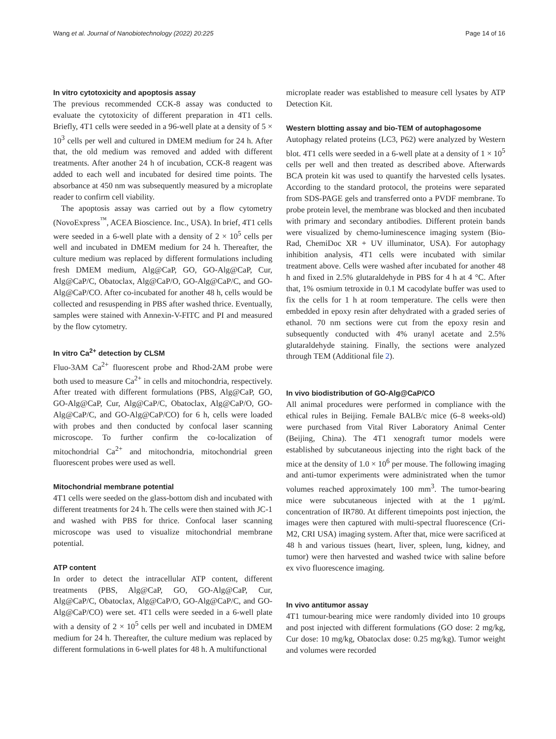Wang et al. Journal of Nanobiotechnology (2022) 20:225 Page 14 of 16
In vitro cytotoxicity and apoptosis assay
The previous recommended CCK-8 assay was conducted to evaluate the cytotoxicity of different preparation in 4T1 cells. Briefly, 4T1 cells were seeded in a 96-well plate at a density of 5 × 10<sup>3</sup> cells per well and cultured in DMEM medium for 24 h. After that, the old medium was removed and added with different treatments. After another 24 h of incubation, CCK-8 reagent was added to each well and incubated for desired time points. The absorbance at 450 nm was subsequently measured by a microplate reader to confirm cell viability.
The apoptosis assay was carried out by a flow cytometry (NovoExpress<sup>™</sup>, ACEA Bioscience. Inc., USA). In brief, 4T1 cells were seeded in a 6-well plate with a density of 2 × 10<sup>5</sup> cells per well and incubated in DMEM medium for 24 h. Thereafter, the culture medium was replaced by different formulations including fresh DMEM medium, Alg@CaP, GO, GO-Alg@CaP, Cur, Alg@CaP/C, Obatoclax, Alg@CaP/O, GO-Alg@CaP/C, and GO-Alg@CaP/CO. After co-incubated for another 48 h, cells would be collected and resuspending in PBS after washed thrice. Eventually, samples were stained with Annexin-V-FITC and PI and measured by the flow cytometry.
In vitro Ca<sup>2+</sup> detection by CLSM
Fluo-3AM Ca<sup>2+</sup> fluorescent probe and Rhod-2AM probe were both used to measure Ca<sup>2+</sup> in cells and mitochondria, respectively. After treated with different formulations (PBS, Alg@CaP, GO, GO-Alg@CaP, Cur, Alg@CaP/C, Obatoclax, Alg@CaP/O, GO-Alg@CaP/C, and GO-Alg@CaP/CO) for 6 h, cells were loaded with probes and then conducted by confocal laser scanning microscope. To further confirm the co-localization of mitochondrial Ca<sup>2+</sup> and mitochondria, mitochondrial green fluorescent probes were used as well.
Mitochondrial membrane potential
4T1 cells were seeded on the glass-bottom dish and incubated with different treatments for 24 h. The cells were then stained with JC-1 and washed with PBS for thrice. Confocal laser scanning microscope was used to visualize mitochondrial membrane potential.
ATP content
In order to detect the intracellular ATP content, different treatments (PBS, Alg@CaP, GO, GO-Alg@CaP, Cur, Alg@CaP/C, Obatoclax, Alg@CaP/O, GO-Alg@CaP/C, and GO-Alg@CaP/CO) were set. 4T1 cells were seeded in a 6-well plate with a density of 2 × 10<sup>5</sup> cells per well and incubated in DMEM medium for 24 h. Thereafter, the culture medium was replaced by different formulations in 6-well plates for 48 h. A multifunctional
microplate reader was established to measure cell lysates by ATP Detection Kit.
Western blotting assay and bio-TEM of autophagosome
Autophagy related proteins (LC3, P62) were analyzed by Western blot. 4T1 cells were seeded in a 6-well plate at a density of 1 × 10<sup>5</sup> cells per well and then treated as described above. Afterwards BCA protein kit was used to quantify the harvested cells lysates. According to the standard protocol, the proteins were separated from SDS-PAGE gels and transferred onto a PVDF membrane. To probe protein level, the membrane was blocked and then incubated with primary and secondary antibodies. Different protein bands were visualized by chemo-luminescence imaging system (Bio-Rad, ChemiDoc XR + UV illuminator, USA). For autophagy inhibition analysis, 4T1 cells were incubated with similar treatment above. Cells were washed after incubated for another 48 h and fixed in 2.5% glutaraldehyde in PBS for 4 h at 4 °C. After that, 1% osmium tetroxide in 0.1 M cacodylate buffer was used to fix the cells for 1 h at room temperature. The cells were then embedded in epoxy resin after dehydrated with a graded series of ethanol. 70 nm sections were cut from the epoxy resin and subsequently conducted with 4% uranyl acetate and 2.5% glutaraldehyde staining. Finally, the sections were analyzed through TEM (Additional file 2).
In vivo biodistribution of GO-Alg@CaP/CO
All animal procedures were performed in compliance with the ethical rules in Beijing. Female BALB/c mice (6–8 weeks-old) were purchased from Vital River Laboratory Animal Center (Beijing, China). The 4T1 xenograft tumor models were established by subcutaneous injecting into the right back of the mice at the density of 1.0 × 10<sup>6</sup> per mouse. The following imaging and anti-tumor experiments were administrated when the tumor volumes reached approximately 100 mm<sup>3</sup>. The tumor-bearing mice were subcutaneous injected with at the 1 μg/mL concentration of IR780. At different timepoints post injection, the images were then captured with multi-spectral fluorescence (Cri-M2, CRI USA) imaging system. After that, mice were sacrificed at 48 h and various tissues (heart, liver, spleen, lung, kidney, and tumor) were then harvested and washed twice with saline before ex vivo fluorescence imaging.
In vivo antitumor assay
4T1 tumour-bearing mice were randomly divided into 10 groups and post injected with different formulations (GO dose: 2 mg/kg, Cur dose: 10 mg/kg, Obatoclax dose: 0.25 mg/kg). Tumor weight and volumes were recorded